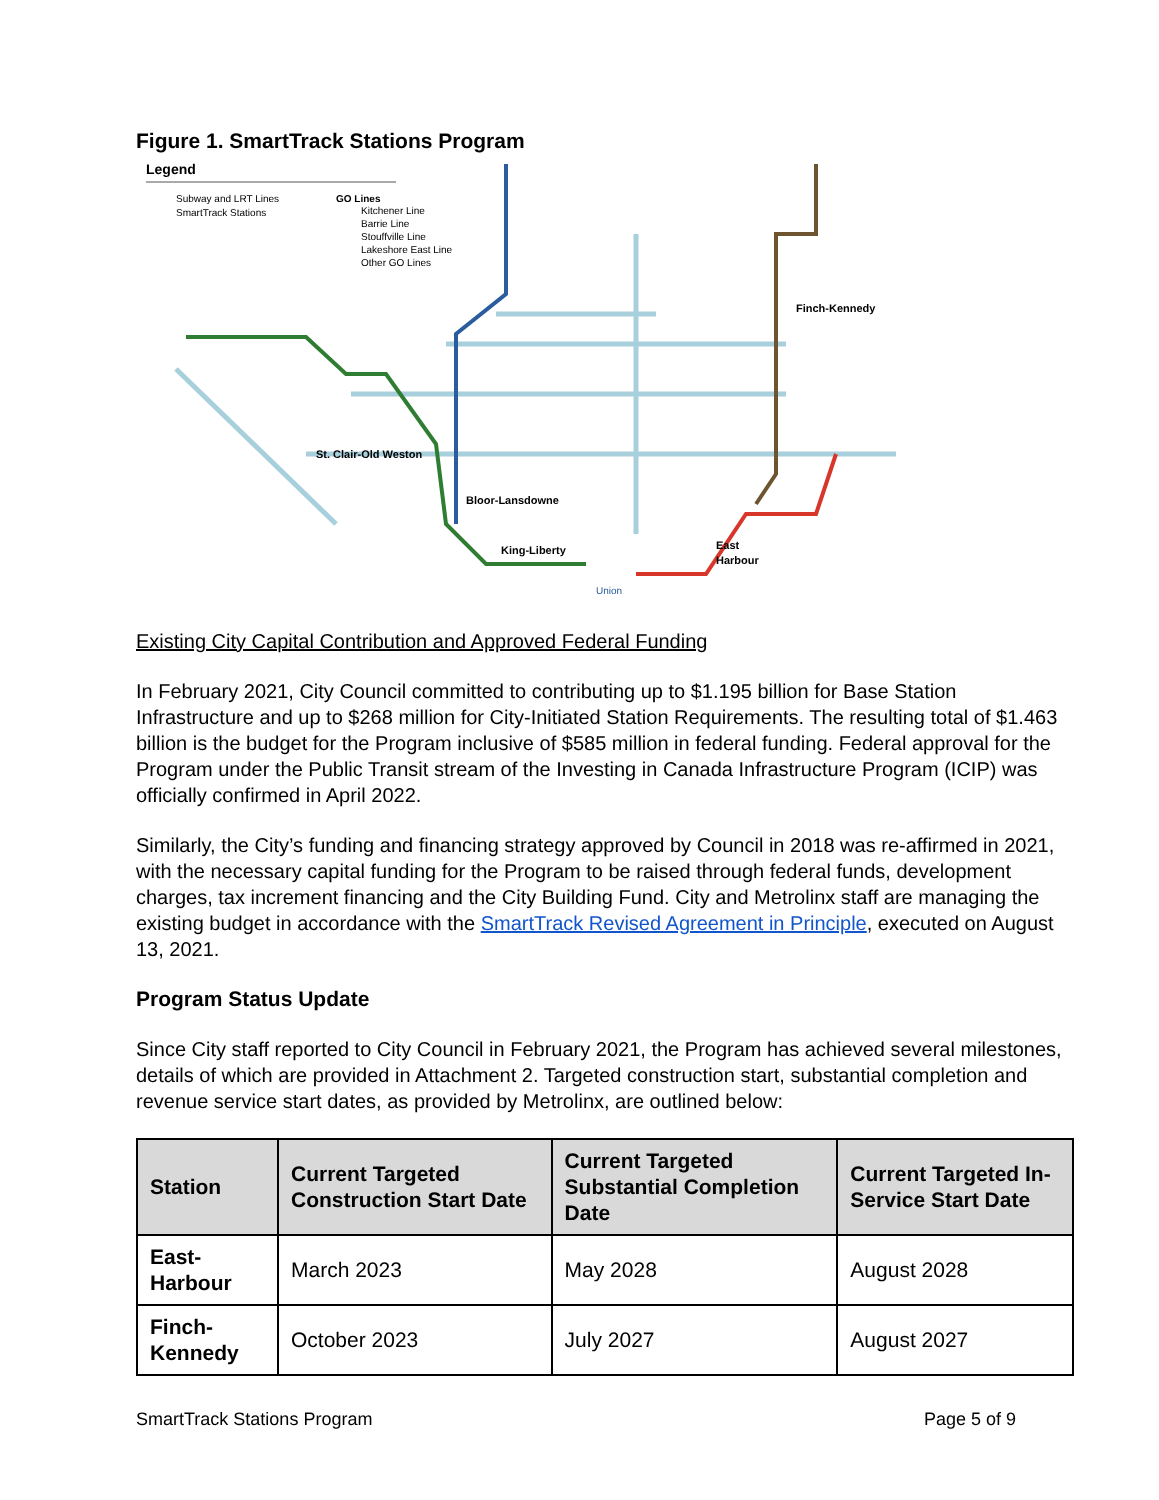Figure 1. SmartTrack Stations Program
Legend
Subway and LRT Lines
SmartTrack Stations
GO Lines
Kitchener Line
Barrie Line
Stouffville Line
Lakeshore East Line
Other GO Lines
Finch-Kennedy
St. Clair-Old Weston
Bloor-Lansdowne
King-Liberty
East
Harbour
Union
Existing City Capital Contribution and Approved Federal Funding
In February 2021, City Council committed to contributing up to $1.195 billion for Base Station Infrastructure and up to $268 million for City-Initiated Station Requirements. The resulting total of $1.463 billion is the budget for the Program inclusive of $585 million in federal funding. Federal approval for the Program under the Public Transit stream of the Investing in Canada Infrastructure Program (ICIP) was officially confirmed in April 2022.
Similarly, the City’s funding and financing strategy approved by Council in 2018 was re-affirmed in 2021, with the necessary capital funding for the Program to be raised through federal funds, development charges, tax increment financing and the City Building Fund. City and Metrolinx staff are managing the existing budget in accordance with the SmartTrack Revised Agreement in Principle, executed on August 13, 2021.
Program Status Update
Since City staff reported to City Council in February 2021, the Program has achieved several milestones, details of which are provided in Attachment 2. Targeted construction start, substantial completion and revenue service start dates, as provided by Metrolinx, are outlined below:
| Station | Current Targeted Construction Start Date | Current Targeted Substantial Completion Date | Current Targeted In-Service Start Date |
| --- | --- | --- | --- |
| East-Harbour | March 2023 | May 2028 | August 2028 |
| Finch-Kennedy | October 2023 | July 2027 | August 2027 |
SmartTrack Stations Program Page 5 of 9